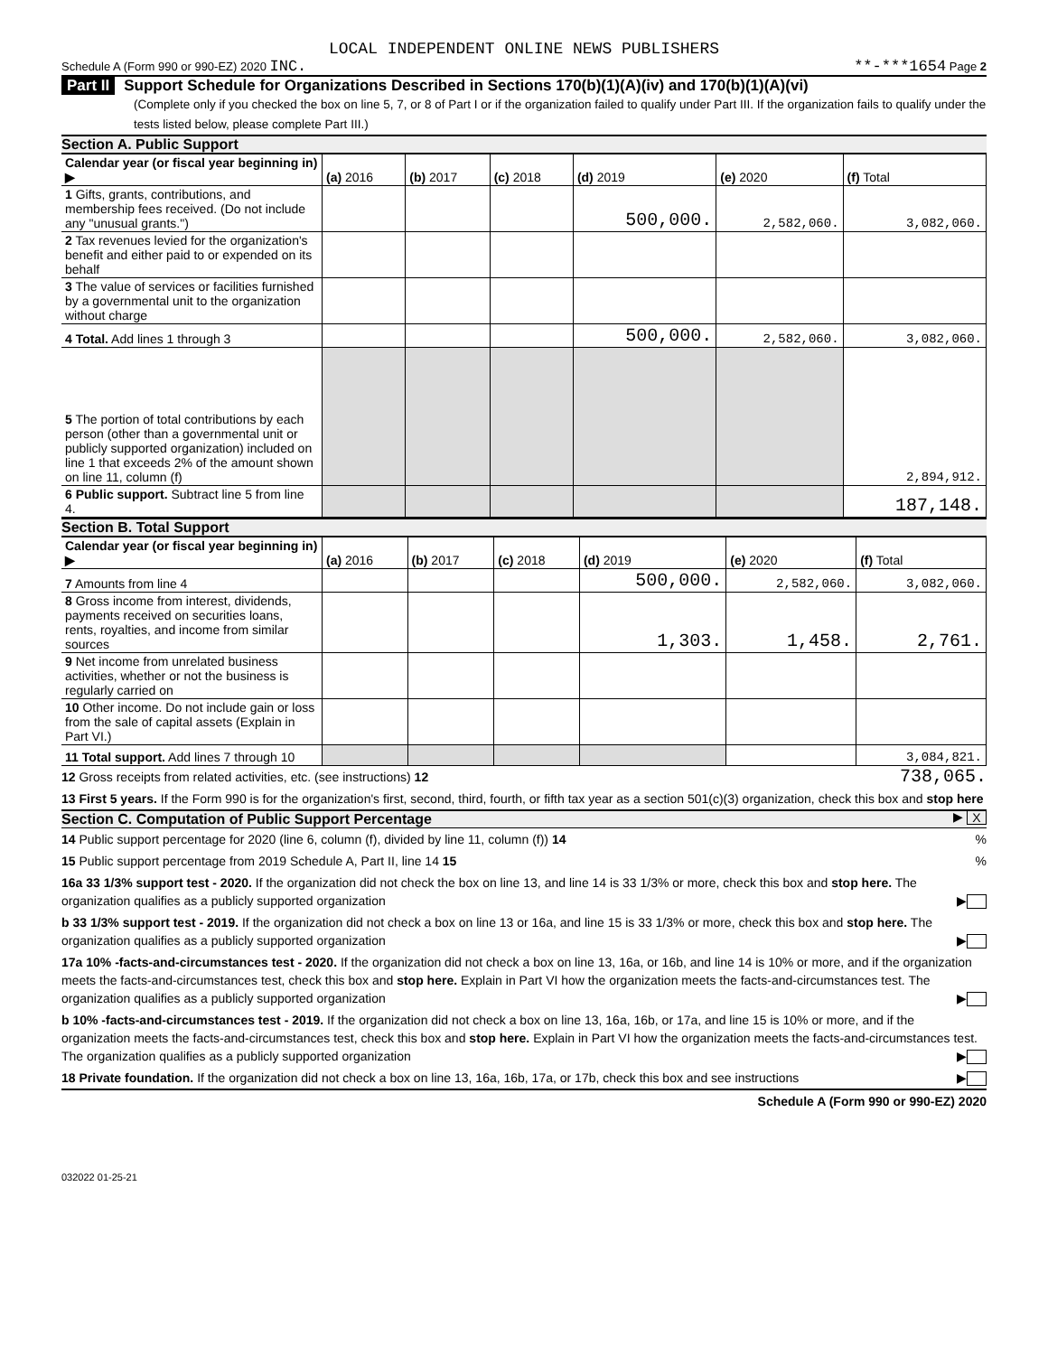LOCAL INDEPENDENT ONLINE NEWS PUBLISHERS
Schedule A (Form 990 or 990-EZ) 2020 INC. **-***1654 Page 2
Part II Support Schedule for Organizations Described in Sections 170(b)(1)(A)(iv) and 170(b)(1)(A)(vi)
(Complete only if you checked the box on line 5, 7, or 8 of Part I or if the organization failed to qualify under Part III. If the organization fails to qualify under the tests listed below, please complete Part III.)
Section A. Public Support
| Calendar year (or fiscal year beginning in) ▶ | (a) 2016 | (b) 2017 | (c) 2018 | (d) 2019 | (e) 2020 | (f) Total |
| --- | --- | --- | --- | --- | --- | --- |
| 1 Gifts, grants, contributions, and membership fees received. (Do not include any "unusual grants.") | | | | 500,000. | 2,582,060. | 3,082,060. |
| 2 Tax revenues levied for the organization's benefit and either paid to or expended on its behalf | | | | | | |
| 3 The value of services or facilities furnished by a governmental unit to the organization without charge | | | | | | |
| 4 Total. Add lines 1 through 3 | | | | 500,000. | 2,582,060. | 3,082,060. |
| 5 The portion of total contributions by each person (other than a governmental unit or publicly supported organization) included on line 1 that exceeds 2% of the amount shown on line 11, column (f) | | | | | | 2,894,912. |
| 6 Public support. Subtract line 5 from line 4. | | | | | | 187,148. |
Section B. Total Support
| Calendar year (or fiscal year beginning in) ▶ | (a) 2016 | (b) 2017 | (c) 2018 | (d) 2019 | (e) 2020 | (f) Total |
| --- | --- | --- | --- | --- | --- | --- |
| 7 Amounts from line 4 | | | | 500,000. | 2,582,060. | 3,082,060. |
| 8 Gross income from interest, dividends, payments received on securities loans, rents, royalties, and income from similar sources | | | | 1,303. | 1,458. | 2,761. |
| 9 Net income from unrelated business activities, whether or not the business is regularly carried on | | | | | | |
| 10 Other income. Do not include gain or loss from the sale of capital assets (Explain in Part VI.) | | | | | | |
| 11 Total support. Add lines 7 through 10 | | | | | | 3,084,821. |
12 Gross receipts from related activities, etc. (see instructions) 12 738,065.
13 First 5 years. If the Form 990 is for the organization's first, second, third, fourth, or fifth tax year as a section 501(c)(3) organization, check this box and stop here ▶ X
Section C. Computation of Public Support Percentage
14 Public support percentage for 2020 (line 6, column (f), divided by line 11, column (f)) 14 %
15 Public support percentage from 2019 Schedule A, Part II, line 14 15 %
16a 33 1/3% support test - 2020. If the organization did not check the box on line 13, and line 14 is 33 1/3% or more, check this box and stop here. The organization qualifies as a publicly supported organization ▶
b 33 1/3% support test - 2019. If the organization did not check a box on line 13 or 16a, and line 15 is 33 1/3% or more, check this box and stop here. The organization qualifies as a publicly supported organization ▶
17a 10% -facts-and-circumstances test - 2020. If the organization did not check a box on line 13, 16a, or 16b, and line 14 is 10% or more, and if the organization meets the facts-and-circumstances test, check this box and stop here. Explain in Part VI how the organization meets the facts-and-circumstances test. The organization qualifies as a publicly supported organization ▶
b 10% -facts-and-circumstances test - 2019. If the organization did not check a box on line 13, 16a, 16b, or 17a, and line 15 is 10% or more, and if the organization meets the facts-and-circumstances test, check this box and stop here. Explain in Part VI how the organization meets the facts-and-circumstances test. The organization qualifies as a publicly supported organization ▶
18 Private foundation. If the organization did not check a box on line 13, 16a, 16b, 17a, or 17b, check this box and see instructions ▶
Schedule A (Form 990 or 990-EZ) 2020
032022 01-25-21